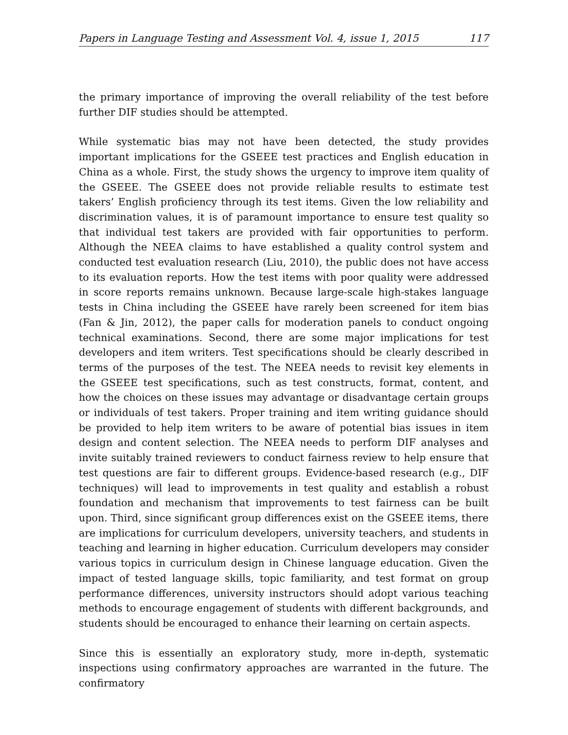Papers in Language Testing and Assessment Vol. 4, issue 1, 2015 117
the primary importance of improving the overall reliability of the test before further DIF studies should be attempted.
While systematic bias may not have been detected, the study provides important implications for the GSEEE test practices and English education in China as a whole. First, the study shows the urgency to improve item quality of the GSEEE. The GSEEE does not provide reliable results to estimate test takers’ English proficiency through its test items. Given the low reliability and discrimination values, it is of paramount importance to ensure test quality so that individual test takers are provided with fair opportunities to perform. Although the NEEA claims to have established a quality control system and conducted test evaluation research (Liu, 2010), the public does not have access to its evaluation reports. How the test items with poor quality were addressed in score reports remains unknown. Because large-scale high-stakes language tests in China including the GSEEE have rarely been screened for item bias (Fan & Jin, 2012), the paper calls for moderation panels to conduct ongoing technical examinations. Second, there are some major implications for test developers and item writers. Test specifications should be clearly described in terms of the purposes of the test. The NEEA needs to revisit key elements in the GSEEE test specifications, such as test constructs, format, content, and how the choices on these issues may advantage or disadvantage certain groups or individuals of test takers. Proper training and item writing guidance should be provided to help item writers to be aware of potential bias issues in item design and content selection. The NEEA needs to perform DIF analyses and invite suitably trained reviewers to conduct fairness review to help ensure that test questions are fair to different groups. Evidence-based research (e.g., DIF techniques) will lead to improvements in test quality and establish a robust foundation and mechanism that improvements to test fairness can be built upon. Third, since significant group differences exist on the GSEEE items, there are implications for curriculum developers, university teachers, and students in teaching and learning in higher education. Curriculum developers may consider various topics in curriculum design in Chinese language education. Given the impact of tested language skills, topic familiarity, and test format on group performance differences, university instructors should adopt various teaching methods to encourage engagement of students with different backgrounds, and students should be encouraged to enhance their learning on certain aspects.
Since this is essentially an exploratory study, more in-depth, systematic inspections using confirmatory approaches are warranted in the future. The confirmatory